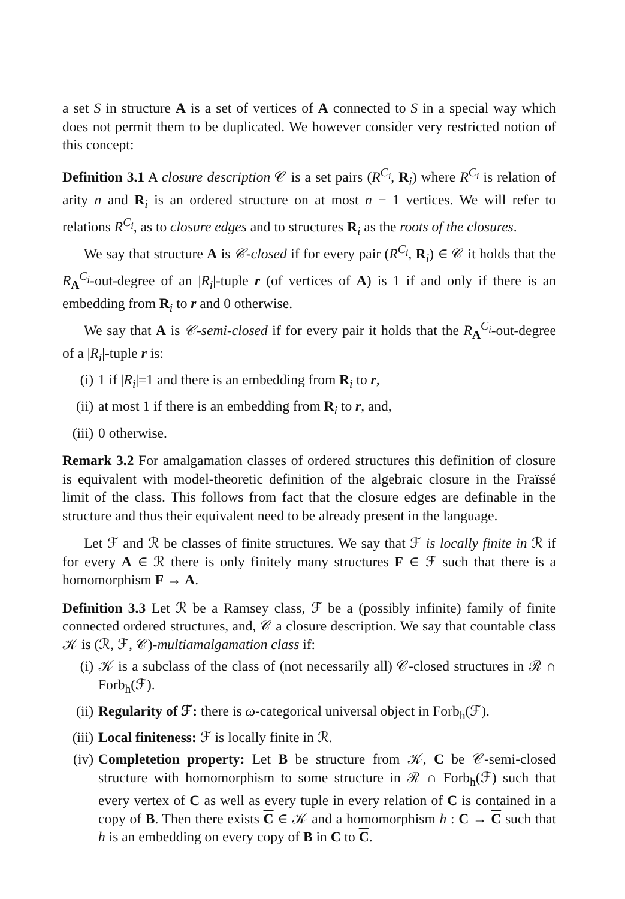a set S in structure A is a set of vertices of A connected to S in a special way which does not permit them to be duplicated. We however consider very restricted notion of this concept:
Definition 3.1 A closure description 𝒞 is a set pairs (R<sup>C<sub>i</sub></sup>, R<sub>i</sub>) where R<sup>C<sub>i</sub></sup> is relation of arity n and R<sub>i</sub> is an ordered structure on at most n − 1 vertices. We will refer to relations R<sup>C<sub>i</sub></sup>, as to closure edges and to structures R<sub>i</sub> as the roots of the closures.
We say that structure A is 𝒞-closed if for every pair (R<sup>C<sub>i</sub></sup>, R<sub>i</sub>) ∈ 𝒞 it holds that the R<sub>A</sub><sup>C<sub>i</sub></sup>-out-degree of an |R<sub>i</sub>|-tuple r (of vertices of A) is 1 if and only if there is an embedding from R<sub>i</sub> to r and 0 otherwise.
We say that A is 𝒞-semi-closed if for every pair it holds that the R<sub>A</sub><sup>C<sub>i</sub></sup>-out-degree of a |R<sub>i</sub>|-tuple r is:
(i) 1 if |R<sub>i</sub>|=1 and there is an embedding from R<sub>i</sub> to r,
(ii) at most 1 if there is an embedding from R<sub>i</sub> to r, and,
(iii) 0 otherwise.
Remark 3.2 For amalgamation classes of ordered structures this definition of closure is equivalent with model-theoretic definition of the algebraic closure in the Fraïssé limit of the class. This follows from fact that the closure edges are definable in the structure and thus their equivalent need to be already present in the language.
Let ℱ and ℛ be classes of finite structures. We say that ℱ is locally finite in ℛ if for every A ∈ ℛ there is only finitely many structures F ∈ ℱ such that there is a homomorphism F → A.
Definition 3.3 Let ℛ be a Ramsey class, ℱ be a (possibly infinite) family of finite connected ordered structures, and, 𝒞 a closure description. We say that countable class 𝒦 is (ℛ, ℱ, 𝒞)-multiamalgamation class if:
(i) 𝒦 is a subclass of the class of (not necessarily all) 𝒞-closed structures in ℛ ∩ Forb<sub>h</sub>(ℱ).
(ii) Regularity of ℱ: there is ω-categorical universal object in Forb<sub>h</sub>(ℱ).
(iii) Local finiteness: ℱ is locally finite in ℛ.
(iv) Completetion property: Let B be structure from 𝒦, C be 𝒞-semi-closed structure with homomorphism to some structure in ℛ ∩ Forb<sub>h</sub>(ℱ) such that every vertex of C as well as every tuple in every relation of C is contained in a copy of B. Then there exists C ∈ 𝒦 and a homomorphism h : C → C such that h is an embedding on every copy of B in C to C.